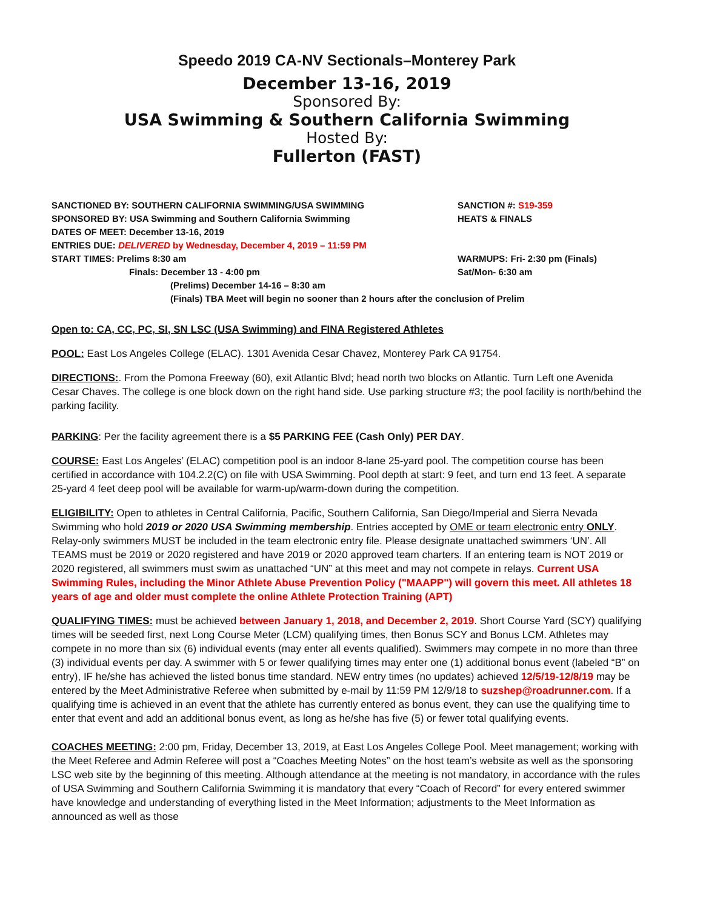Speedo 2019 CA-NV Sectionals–Monterey Park
December 13-16, 2019
Sponsored By:
USA Swimming & Southern California Swimming
Hosted By:
Fullerton (FAST)
SANCTIONED BY: SOUTHERN CALIFORNIA SWIMMING/USA SWIMMING SANCTION #: S19-359
SPONSORED BY: USA Swimming and Southern California Swimming HEATS & FINALS
DATES OF MEET: December 13-16, 2019
ENTRIES DUE: DELIVERED by Wednesday, December 4, 2019 – 11:59 PM
START TIMES: Prelims 8:30 am WARMUPS: Fri- 2:30 pm (Finals)
Finals: December 13 - 4:00 pm Sat/Mon- 6:30 am
(Prelims) December 14-16 – 8:30 am
(Finals) TBA Meet will begin no sooner than 2 hours after the conclusion of Prelim
Open to: CA, CC, PC, SI, SN LSC (USA Swimming) and FINA Registered Athletes
POOL: East Los Angeles College (ELAC). 1301 Avenida Cesar Chavez, Monterey Park CA 91754.
DIRECTIONS:. From the Pomona Freeway (60), exit Atlantic Blvd; head north two blocks on Atlantic. Turn Left one Avenida Cesar Chaves. The college is one block down on the right hand side. Use parking structure #3; the pool facility is north/behind the parking facility.
PARKING: Per the facility agreement there is a $5 PARKING FEE (Cash Only) PER DAY.
COURSE: East Los Angeles’ (ELAC) competition pool is an indoor 8-lane 25-yard pool. The competition course has been certified in accordance with 104.2.2(C) on file with USA Swimming. Pool depth at start: 9 feet, and turn end 13 feet. A separate 25-yard 4 feet deep pool will be available for warm-up/warm-down during the competition.
ELIGIBILITY: Open to athletes in Central California, Pacific, Southern California, San Diego/Imperial and Sierra Nevada Swimming who hold 2019 or 2020 USA Swimming membership. Entries accepted by OME or team electronic entry ONLY. Relay-only swimmers MUST be included in the team electronic entry file. Please designate unattached swimmers ‘UN’. All TEAMS must be 2019 or 2020 registered and have 2019 or 2020 approved team charters. If an entering team is NOT 2019 or 2020 registered, all swimmers must swim as unattached “UN” at this meet and may not compete in relays. Current USA Swimming Rules, including the Minor Athlete Abuse Prevention Policy ("MAAPP") will govern this meet. All athletes 18 years of age and older must complete the online Athlete Protection Training (APT)
QUALIFYING TIMES: must be achieved between January 1, 2018, and December 2, 2019. Short Course Yard (SCY) qualifying times will be seeded first, next Long Course Meter (LCM) qualifying times, then Bonus SCY and Bonus LCM. Athletes may compete in no more than six (6) individual events (may enter all events qualified). Swimmers may compete in no more than three (3) individual events per day. A swimmer with 5 or fewer qualifying times may enter one (1) additional bonus event (labeled “B” on entry), IF he/she has achieved the listed bonus time standard. NEW entry times (no updates) achieved 12/5/19-12/8/19 may be entered by the Meet Administrative Referee when submitted by e-mail by 11:59 PM 12/9/18 to suzshep@roadrunner.com. If a qualifying time is achieved in an event that the athlete has currently entered as bonus event, they can use the qualifying time to enter that event and add an additional bonus event, as long as he/she has five (5) or fewer total qualifying events.
COACHES MEETING: 2:00 pm, Friday, December 13, 2019, at East Los Angeles College Pool. Meet management; working with the Meet Referee and Admin Referee will post a “Coaches Meeting Notes” on the host team’s website as well as the sponsoring LSC web site by the beginning of this meeting. Although attendance at the meeting is not mandatory, in accordance with the rules of USA Swimming and Southern California Swimming it is mandatory that every “Coach of Record” for every entered swimmer have knowledge and understanding of everything listed in the Meet Information; adjustments to the Meet Information as announced as well as those